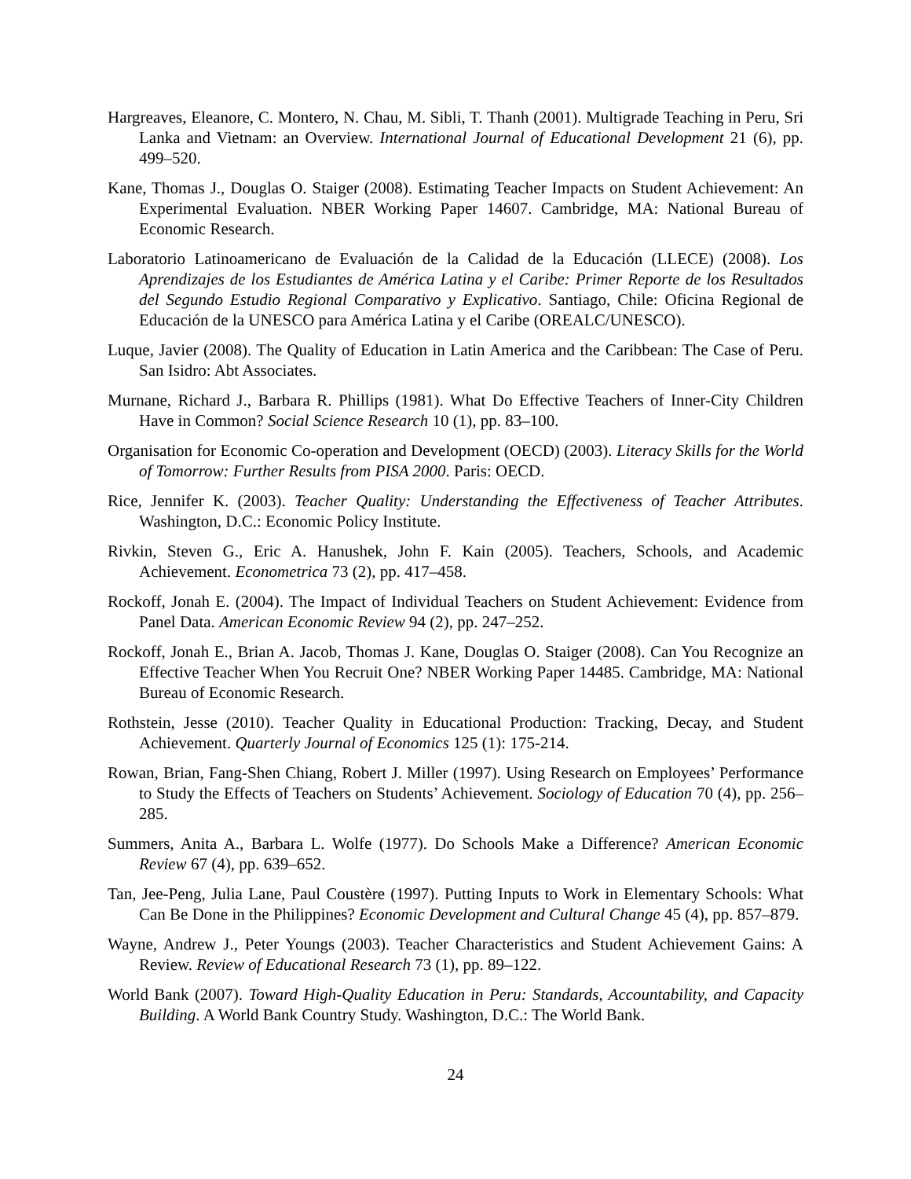Hargreaves, Eleanore, C. Montero, N. Chau, M. Sibli, T. Thanh (2001). Multigrade Teaching in Peru, Sri Lanka and Vietnam: an Overview. International Journal of Educational Development 21 (6), pp. 499–520.
Kane, Thomas J., Douglas O. Staiger (2008). Estimating Teacher Impacts on Student Achievement: An Experimental Evaluation. NBER Working Paper 14607. Cambridge, MA: National Bureau of Economic Research.
Laboratorio Latinoamericano de Evaluación de la Calidad de la Educación (LLECE) (2008). Los Aprendizajes de los Estudiantes de América Latina y el Caribe: Primer Reporte de los Resultados del Segundo Estudio Regional Comparativo y Explicativo. Santiago, Chile: Oficina Regional de Educación de la UNESCO para América Latina y el Caribe (OREALC/UNESCO).
Luque, Javier (2008). The Quality of Education in Latin America and the Caribbean: The Case of Peru. San Isidro: Abt Associates.
Murnane, Richard J., Barbara R. Phillips (1981). What Do Effective Teachers of Inner-City Children Have in Common? Social Science Research 10 (1), pp. 83–100.
Organisation for Economic Co-operation and Development (OECD) (2003). Literacy Skills for the World of Tomorrow: Further Results from PISA 2000. Paris: OECD.
Rice, Jennifer K. (2003). Teacher Quality: Understanding the Effectiveness of Teacher Attributes. Washington, D.C.: Economic Policy Institute.
Rivkin, Steven G., Eric A. Hanushek, John F. Kain (2005). Teachers, Schools, and Academic Achievement. Econometrica 73 (2), pp. 417–458.
Rockoff, Jonah E. (2004). The Impact of Individual Teachers on Student Achievement: Evidence from Panel Data. American Economic Review 94 (2), pp. 247–252.
Rockoff, Jonah E., Brian A. Jacob, Thomas J. Kane, Douglas O. Staiger (2008). Can You Recognize an Effective Teacher When You Recruit One? NBER Working Paper 14485. Cambridge, MA: National Bureau of Economic Research.
Rothstein, Jesse (2010). Teacher Quality in Educational Production: Tracking, Decay, and Student Achievement. Quarterly Journal of Economics 125 (1): 175-214.
Rowan, Brian, Fang-Shen Chiang, Robert J. Miller (1997). Using Research on Employees’ Performance to Study the Effects of Teachers on Students’ Achievement. Sociology of Education 70 (4), pp. 256–285.
Summers, Anita A., Barbara L. Wolfe (1977). Do Schools Make a Difference? American Economic Review 67 (4), pp. 639–652.
Tan, Jee-Peng, Julia Lane, Paul Coustère (1997). Putting Inputs to Work in Elementary Schools: What Can Be Done in the Philippines? Economic Development and Cultural Change 45 (4), pp. 857–879.
Wayne, Andrew J., Peter Youngs (2003). Teacher Characteristics and Student Achievement Gains: A Review. Review of Educational Research 73 (1), pp. 89–122.
World Bank (2007). Toward High-Quality Education in Peru: Standards, Accountability, and Capacity Building. A World Bank Country Study. Washington, D.C.: The World Bank.
24